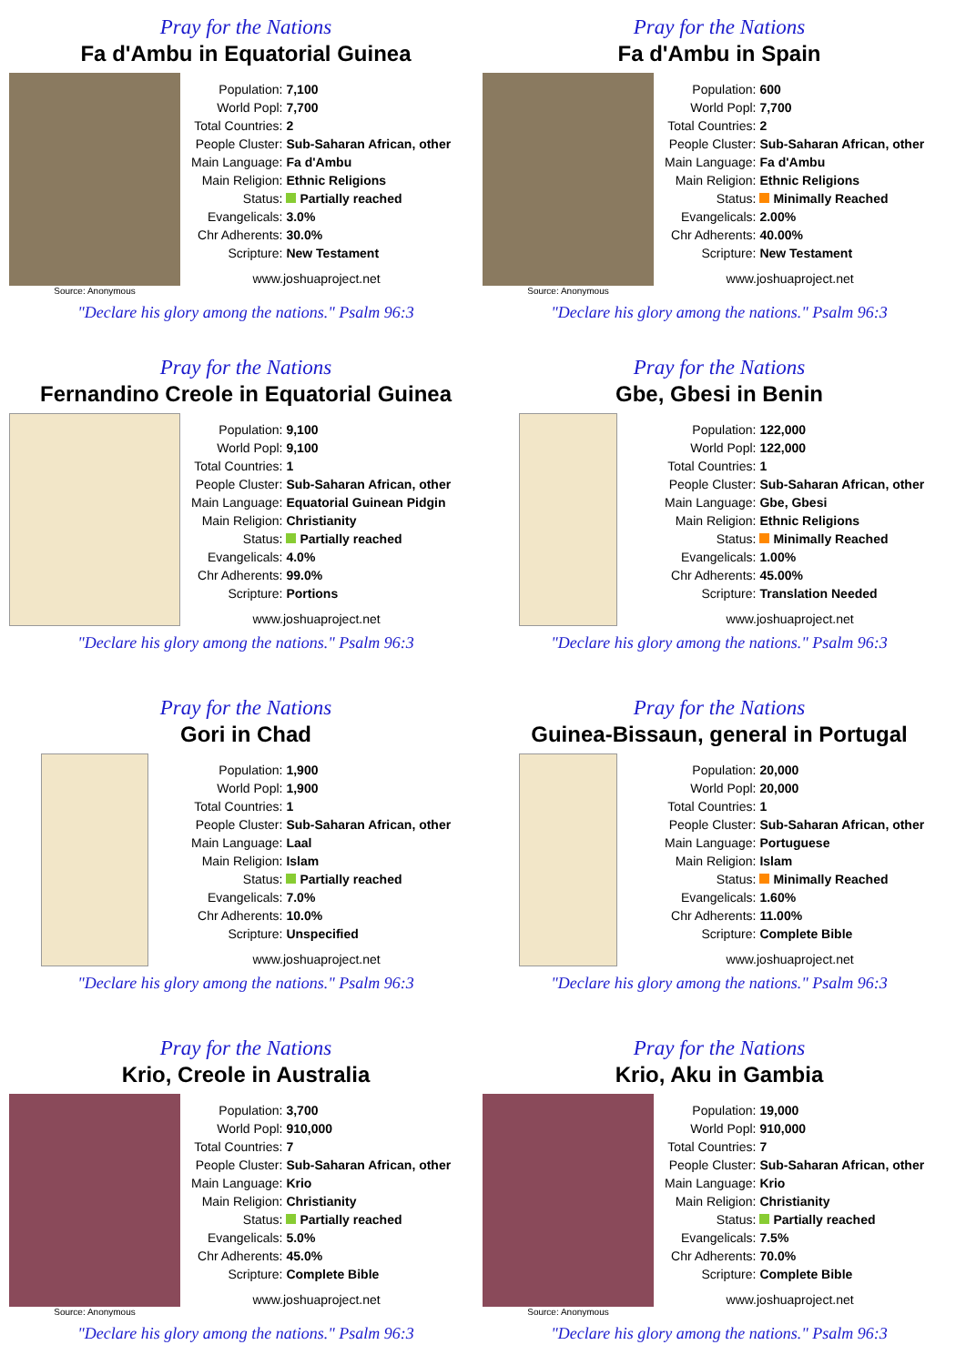Pray for the Nations
Fa d'Ambu in Equatorial Guinea
Source: Anonymous
| Population: | 7,100 |
| World Popl: | 7,700 |
| Total Countries: | 2 |
| People Cluster: | Sub-Saharan African, other |
| Main Language: | Fa d'Ambu |
| Main Religion: | Ethnic Religions |
| Status: | Partially reached |
| Evangelicals: | 3.0% |
| Chr Adherents: | 30.0% |
| Scripture: | New Testament |
www.joshuaproject.net
"Declare his glory among the nations." Psalm 96:3
Pray for the Nations
Fa d'Ambu in Spain
Source: Anonymous
| Population: | 600 |
| World Popl: | 7,700 |
| Total Countries: | 2 |
| People Cluster: | Sub-Saharan African, other |
| Main Language: | Fa d'Ambu |
| Main Religion: | Ethnic Religions |
| Status: | Minimally Reached |
| Evangelicals: | 2.00% |
| Chr Adherents: | 40.00% |
| Scripture: | New Testament |
www.joshuaproject.net
"Declare his glory among the nations." Psalm 96:3
Pray for the Nations
Fernandino Creole in Equatorial Guinea
| Population: | 9,100 |
| World Popl: | 9,100 |
| Total Countries: | 1 |
| People Cluster: | Sub-Saharan African, other |
| Main Language: | Equatorial Guinean Pidgin |
| Main Religion: | Christianity |
| Status: | Partially reached |
| Evangelicals: | 4.0% |
| Chr Adherents: | 99.0% |
| Scripture: | Portions |
www.joshuaproject.net
"Declare his glory among the nations." Psalm 96:3
Pray for the Nations
Gbe, Gbesi in Benin
| Population: | 122,000 |
| World Popl: | 122,000 |
| Total Countries: | 1 |
| People Cluster: | Sub-Saharan African, other |
| Main Language: | Gbe, Gbesi |
| Main Religion: | Ethnic Religions |
| Status: | Minimally Reached |
| Evangelicals: | 1.00% |
| Chr Adherents: | 45.00% |
| Scripture: | Translation Needed |
www.joshuaproject.net
"Declare his glory among the nations." Psalm 96:3
Pray for the Nations
Gori in Chad
| Population: | 1,900 |
| World Popl: | 1,900 |
| Total Countries: | 1 |
| People Cluster: | Sub-Saharan African, other |
| Main Language: | Laal |
| Main Religion: | Islam |
| Status: | Partially reached |
| Evangelicals: | 7.0% |
| Chr Adherents: | 10.0% |
| Scripture: | Unspecified |
www.joshuaproject.net
"Declare his glory among the nations." Psalm 96:3
Pray for the Nations
Guinea-Bissaun, general in Portugal
| Population: | 20,000 |
| World Popl: | 20,000 |
| Total Countries: | 1 |
| People Cluster: | Sub-Saharan African, other |
| Main Language: | Portuguese |
| Main Religion: | Islam |
| Status: | Minimally Reached |
| Evangelicals: | 1.60% |
| Chr Adherents: | 11.00% |
| Scripture: | Complete Bible |
www.joshuaproject.net
"Declare his glory among the nations." Psalm 96:3
Pray for the Nations
Krio, Creole in Australia
Source: Anonymous
| Population: | 3,700 |
| World Popl: | 910,000 |
| Total Countries: | 7 |
| People Cluster: | Sub-Saharan African, other |
| Main Language: | Krio |
| Main Religion: | Christianity |
| Status: | Partially reached |
| Evangelicals: | 5.0% |
| Chr Adherents: | 45.0% |
| Scripture: | Complete Bible |
www.joshuaproject.net
"Declare his glory among the nations." Psalm 96:3
Pray for the Nations
Krio, Aku in Gambia
Source: Anonymous
| Population: | 19,000 |
| World Popl: | 910,000 |
| Total Countries: | 7 |
| People Cluster: | Sub-Saharan African, other |
| Main Language: | Krio |
| Main Religion: | Christianity |
| Status: | Partially reached |
| Evangelicals: | 7.5% |
| Chr Adherents: | 70.0% |
| Scripture: | Complete Bible |
www.joshuaproject.net
"Declare his glory among the nations." Psalm 96:3